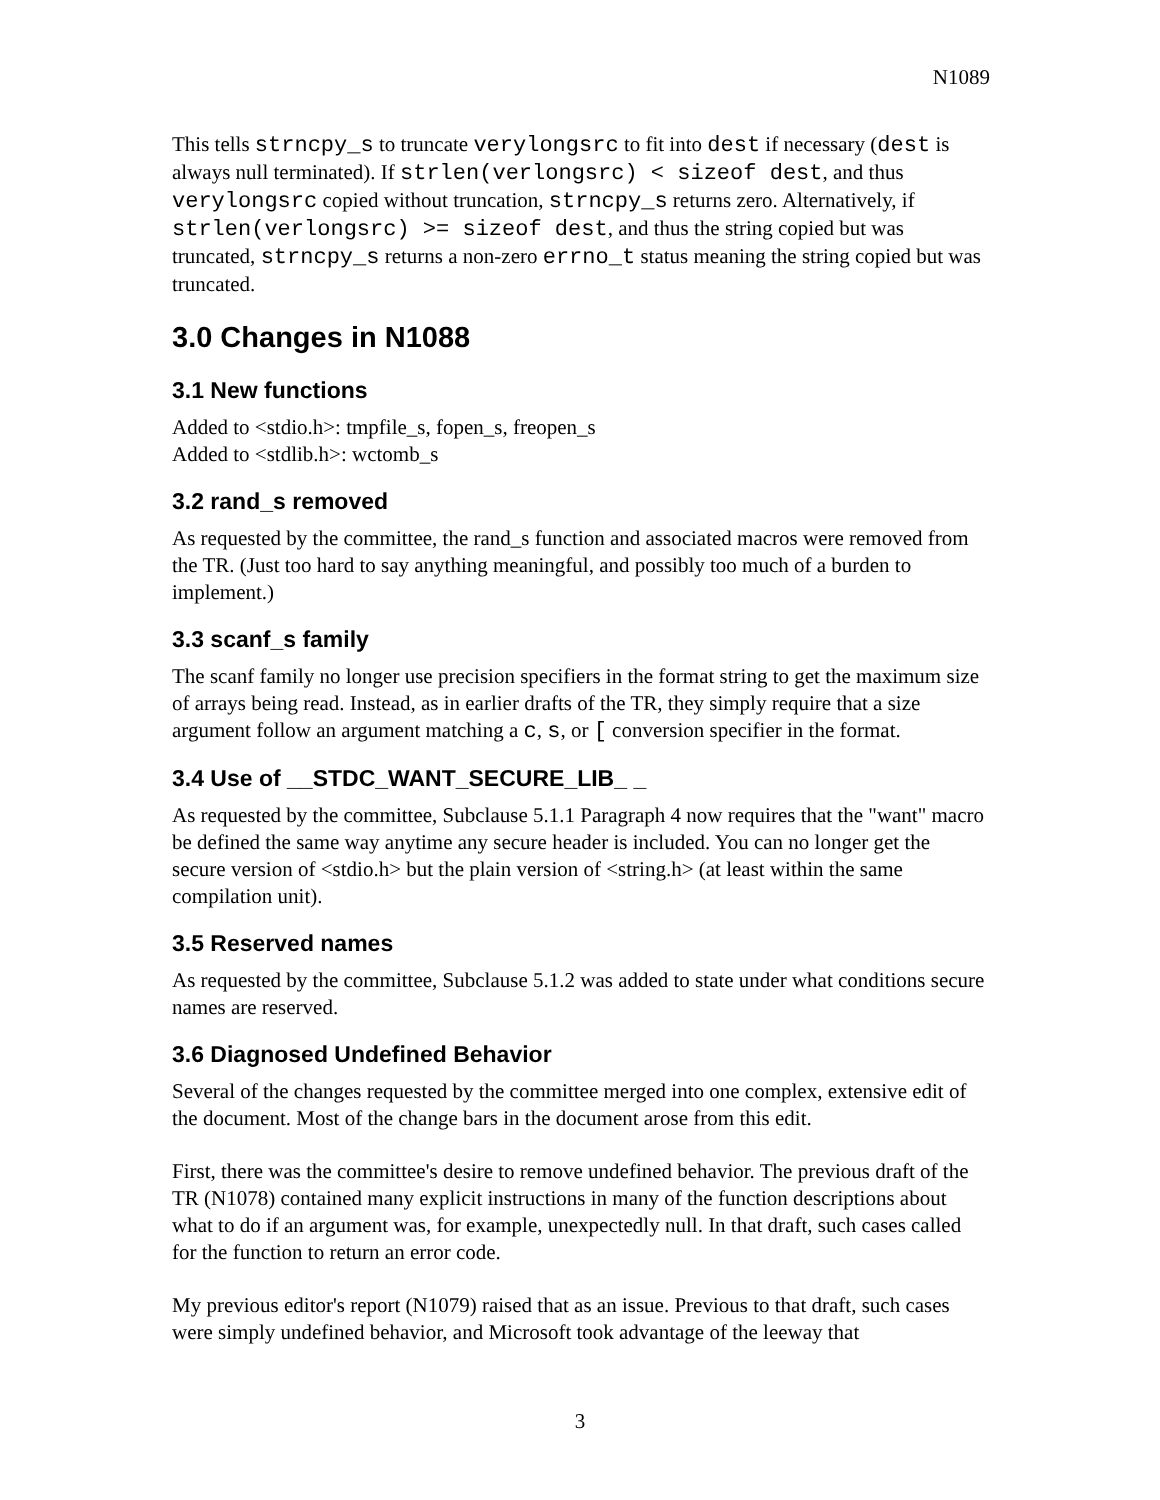N1089
This tells strncpy_s to truncate verylongsrc to fit into dest if necessary (dest is always null terminated). If strlen(verlongsrc) < sizeof dest, and thus verylongsrc copied without truncation, strncpy_s returns zero. Alternatively, if strlen(verlongsrc) >= sizeof dest, and thus the string copied but was truncated, strncpy_s returns a non-zero errno_t status meaning the string copied but was truncated.
3.0 Changes in N1088
3.1 New functions
Added to <stdio.h>: tmpfile_s, fopen_s, freopen_s
Added to <stdlib.h>: wctomb_s
3.2 rand_s removed
As requested by the committee, the rand_s function and associated macros were removed from the TR. (Just too hard to say anything meaningful, and possibly too much of a burden to implement.)
3.3 scanf_s family
The scanf family no longer use precision specifiers in the format string to get the maximum size of arrays being read. Instead, as in earlier drafts of the TR, they simply require that a size argument follow an argument matching a c, s, or [ conversion specifier in the format.
3.4 Use of __STDC_WANT_SECURE_LIB_ _
As requested by the committee, Subclause 5.1.1 Paragraph 4 now requires that the "want" macro be defined the same way anytime any secure header is included. You can no longer get the secure version of <stdio.h> but the plain version of <string.h> (at least within the same compilation unit).
3.5 Reserved names
As requested by the committee, Subclause 5.1.2 was added to state under what conditions secure names are reserved.
3.6 Diagnosed Undefined Behavior
Several of the changes requested by the committee merged into one complex, extensive edit of the document. Most of the change bars in the document arose from this edit.
First, there was the committee's desire to remove undefined behavior. The previous draft of the TR (N1078) contained many explicit instructions in many of the function descriptions about what to do if an argument was, for example, unexpectedly null. In that draft, such cases called for the function to return an error code.
My previous editor's report (N1079) raised that as an issue. Previous to that draft, such cases were simply undefined behavior, and Microsoft took advantage of the leeway that
3